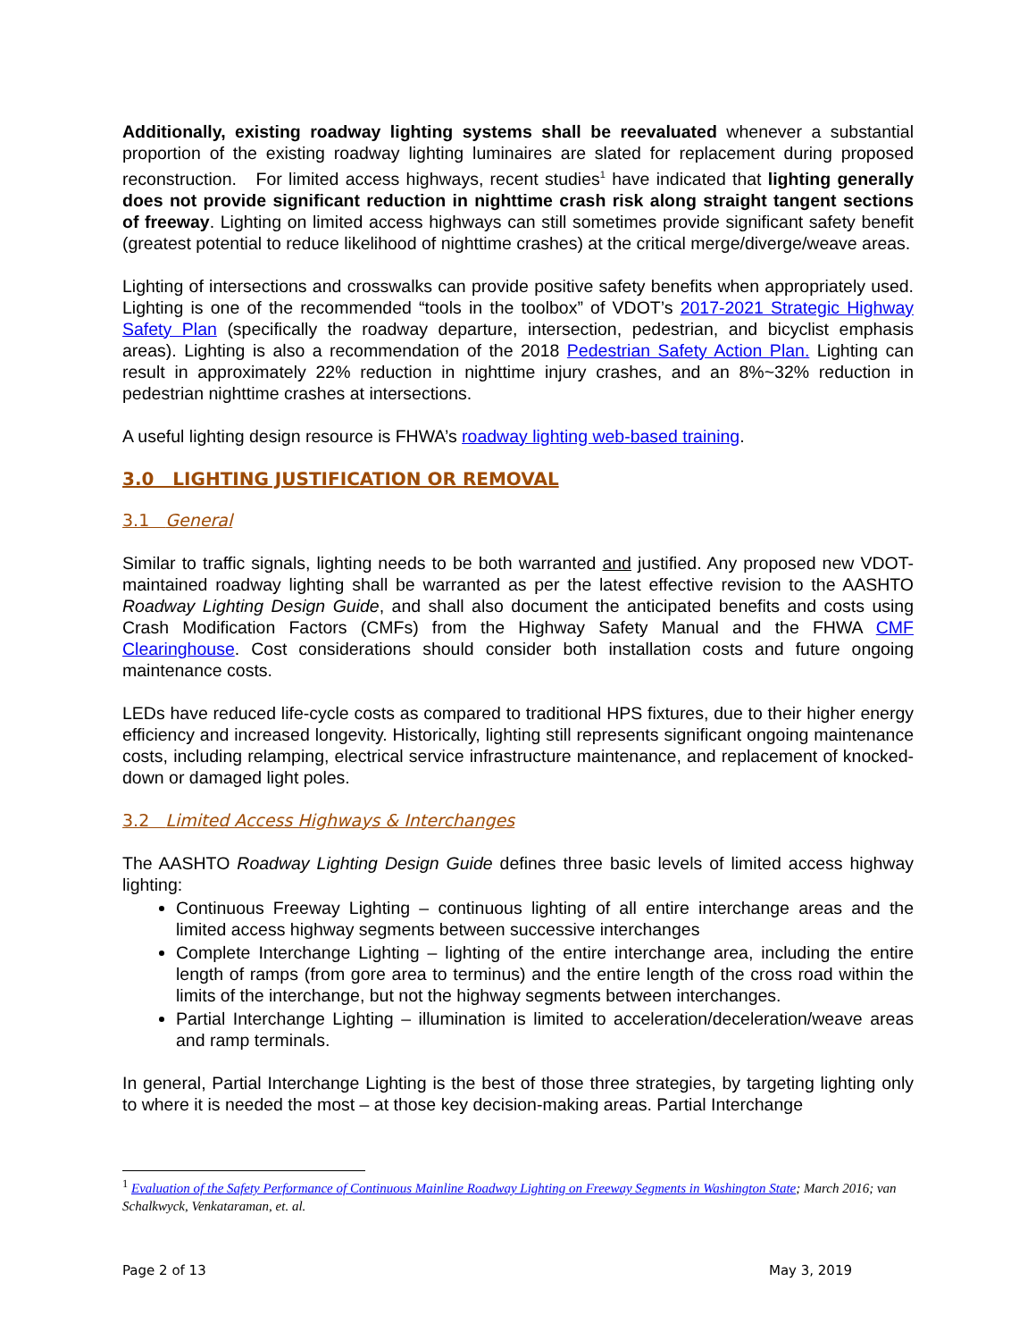Additionally, existing roadway lighting systems shall be reevaluated whenever a substantial proportion of the existing roadway lighting luminaires are slated for replacement during proposed reconstruction. For limited access highways, recent studies<sup>1</sup> have indicated that lighting generally does not provide significant reduction in nighttime crash risk along straight tangent sections of freeway. Lighting on limited access highways can still sometimes provide significant safety benefit (greatest potential to reduce likelihood of nighttime crashes) at the critical merge/diverge/weave areas.
Lighting of intersections and crosswalks can provide positive safety benefits when appropriately used. Lighting is one of the recommended “tools in the toolbox” of VDOT’s 2017-2021 Strategic Highway Safety Plan (specifically the roadway departure, intersection, pedestrian, and bicyclist emphasis areas). Lighting is also a recommendation of the 2018 Pedestrian Safety Action Plan. Lighting can result in approximately 22% reduction in nighttime injury crashes, and an 8%~32% reduction in pedestrian nighttime crashes at intersections.
A useful lighting design resource is FHWA’s roadway lighting web-based training.
3.0 LIGHTING JUSTIFICATION OR REMOVAL
3.1 General
Similar to traffic signals, lighting needs to be both warranted and justified. Any proposed new VDOT-maintained roadway lighting shall be warranted as per the latest effective revision to the AASHTO Roadway Lighting Design Guide, and shall also document the anticipated benefits and costs using Crash Modification Factors (CMFs) from the Highway Safety Manual and the FHWA CMF Clearinghouse. Cost considerations should consider both installation costs and future ongoing maintenance costs.
LEDs have reduced life-cycle costs as compared to traditional HPS fixtures, due to their higher energy efficiency and increased longevity. Historically, lighting still represents significant ongoing maintenance costs, including relamping, electrical service infrastructure maintenance, and replacement of knocked-down or damaged light poles.
3.2 Limited Access Highways & Interchanges
The AASHTO Roadway Lighting Design Guide defines three basic levels of limited access highway lighting:
Continuous Freeway Lighting – continuous lighting of all entire interchange areas and the limited access highway segments between successive interchanges
Complete Interchange Lighting – lighting of the entire interchange area, including the entire length of ramps (from gore area to terminus) and the entire length of the cross road within the limits of the interchange, but not the highway segments between interchanges.
Partial Interchange Lighting – illumination is limited to acceleration/deceleration/weave areas and ramp terminals.
In general, Partial Interchange Lighting is the best of those three strategies, by targeting lighting only to where it is needed the most – at those key decision-making areas. Partial Interchange
<sup>1</sup> Evaluation of the Safety Performance of Continuous Mainline Roadway Lighting on Freeway Segments in Washington State; March 2016; van Schalkwyck, Venkataraman, et. al.
Page 2 of 13 May 3, 2019